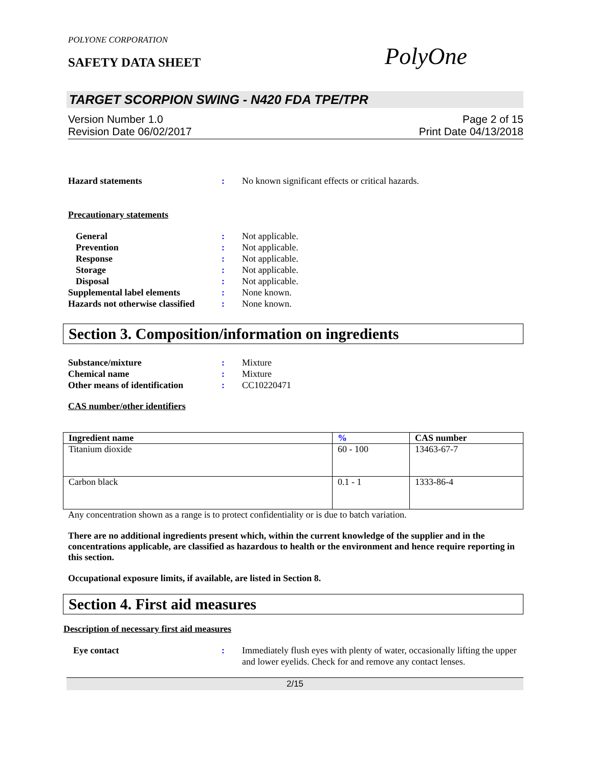POLYONE CORPORATION
SAFETY DATA SHEET
PolyOne
TARGET SCORPION SWING - N420 FDA TPE/TPR
Version Number 1.0
Revision Date 06/02/2017
Page 2 of 15
Print Date 04/13/2018
Hazard statements : No known significant effects or critical hazards.
Precautionary statements
General : Not applicable.
Prevention : Not applicable.
Response : Not applicable.
Storage : Not applicable.
Disposal : Not applicable.
Supplemental label elements : None known.
Hazards not otherwise classified
: None known.
Section 3. Composition/information on ingredients
Substance/mixture : Mixture
Chemical name : Mixture
Other means of identification
: CC10220471
CAS number/other identifiers
| Ingredient name | % | CAS number |
| --- | --- | --- |
| Titanium dioxide | 60 - 100 | 13463-67-7 |
| Carbon black | 0.1 - 1 | 1333-86-4 |
Any concentration shown as a range is to protect confidentiality or is due to batch variation.
There are no additional ingredients present which, within the current knowledge of the supplier and in the concentrations applicable, are classified as hazardous to health or the environment and hence require reporting in this section.
Occupational exposure limits, if available, are listed in Section 8.
Section 4. First aid measures
Description of necessary first aid measures
Eye contact : Immediately flush eyes with plenty of water, occasionally lifting the upper and lower eyelids. Check for and remove any contact lenses.
2/15